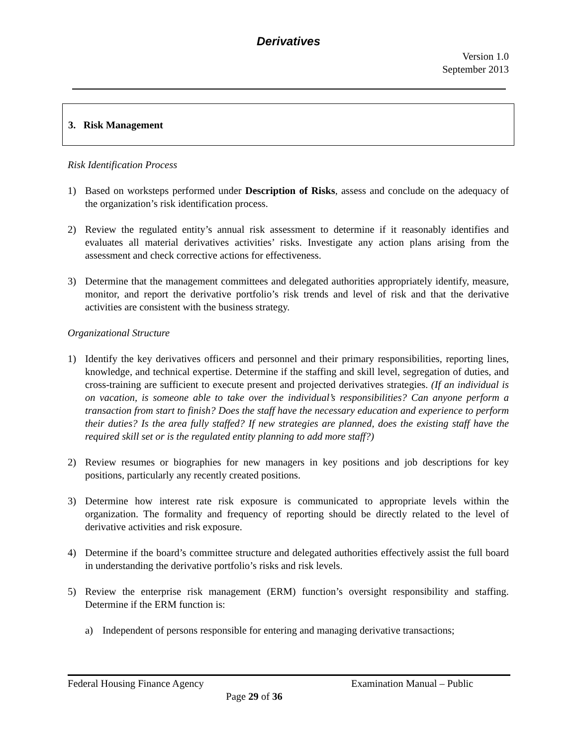Derivatives
Version 1.0
September 2013
3. Risk Management
Risk Identification Process
1) Based on worksteps performed under Description of Risks, assess and conclude on the adequacy of the organization’s risk identification process.
2) Review the regulated entity’s annual risk assessment to determine if it reasonably identifies and evaluates all material derivatives activities’ risks. Investigate any action plans arising from the assessment and check corrective actions for effectiveness.
3) Determine that the management committees and delegated authorities appropriately identify, measure, monitor, and report the derivative portfolio’s risk trends and level of risk and that the derivative activities are consistent with the business strategy.
Organizational Structure
1) Identify the key derivatives officers and personnel and their primary responsibilities, reporting lines, knowledge, and technical expertise. Determine if the staffing and skill level, segregation of duties, and cross-training are sufficient to execute present and projected derivatives strategies. (If an individual is on vacation, is someone able to take over the individual’s responsibilities? Can anyone perform a transaction from start to finish? Does the staff have the necessary education and experience to perform their duties? Is the area fully staffed? If new strategies are planned, does the existing staff have the required skill set or is the regulated entity planning to add more staff?)
2) Review resumes or biographies for new managers in key positions and job descriptions for key positions, particularly any recently created positions.
3) Determine how interest rate risk exposure is communicated to appropriate levels within the organization. The formality and frequency of reporting should be directly related to the level of derivative activities and risk exposure.
4) Determine if the board’s committee structure and delegated authorities effectively assist the full board in understanding the derivative portfolio’s risks and risk levels.
5) Review the enterprise risk management (ERM) function’s oversight responsibility and staffing. Determine if the ERM function is:
a) Independent of persons responsible for entering and managing derivative transactions;
Federal Housing Finance Agency Examination Manual – Public
Page 29 of 36